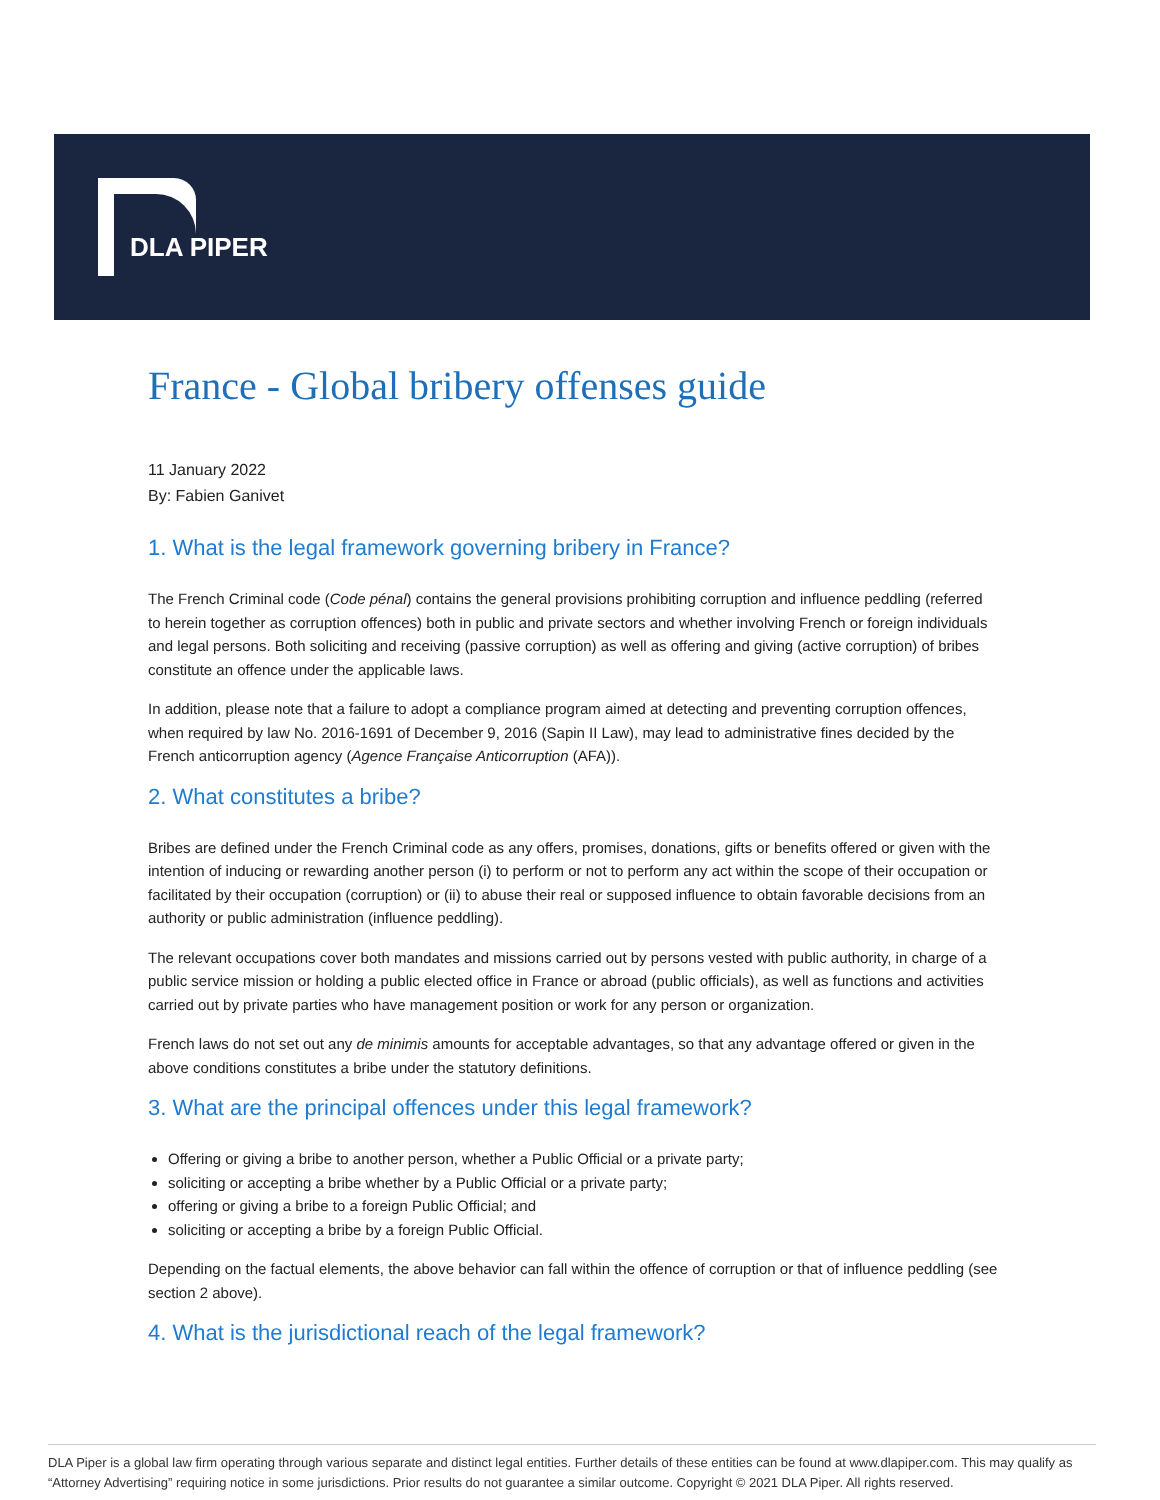DLA PIPER
France - Global bribery offenses guide
11 January 2022
By: Fabien Ganivet
1. What is the legal framework governing bribery in France?
The French Criminal code (Code pénal) contains the general provisions prohibiting corruption and influence peddling (referred to herein together as corruption offences) both in public and private sectors and whether involving French or foreign individuals and legal persons. Both soliciting and receiving (passive corruption) as well as offering and giving (active corruption) of bribes constitute an offence under the applicable laws.
In addition, please note that a failure to adopt a compliance program aimed at detecting and preventing corruption offences, when required by law No. 2016-1691 of December 9, 2016 (Sapin II Law), may lead to administrative fines decided by the French anticorruption agency (Agence Française Anticorruption (AFA)).
2. What constitutes a bribe?
Bribes are defined under the French Criminal code as any offers, promises, donations, gifts or benefits offered or given with the intention of inducing or rewarding another person (i) to perform or not to perform any act within the scope of their occupation or facilitated by their occupation (corruption) or (ii) to abuse their real or supposed influence to obtain favorable decisions from an authority or public administration (influence peddling).
The relevant occupations cover both mandates and missions carried out by persons vested with public authority, in charge of a public service mission or holding a public elected office in France or abroad (public officials), as well as functions and activities carried out by private parties who have management position or work for any person or organization.
French laws do not set out any de minimis amounts for acceptable advantages, so that any advantage offered or given in the above conditions constitutes a bribe under the statutory definitions.
3. What are the principal offences under this legal framework?
Offering or giving a bribe to another person, whether a Public Official or a private party;
soliciting or accepting a bribe whether by a Public Official or a private party;
offering or giving a bribe to a foreign Public Official; and
soliciting or accepting a bribe by a foreign Public Official.
Depending on the factual elements, the above behavior can fall within the offence of corruption or that of influence peddling (see section 2 above).
4. What is the jurisdictional reach of the legal framework?
DLA Piper is a global law firm operating through various separate and distinct legal entities. Further details of these entities can be found at www.dlapiper.com. This may qualify as “Attorney Advertising” requiring notice in some jurisdictions. Prior results do not guarantee a similar outcome. Copyright © 2021 DLA Piper. All rights reserved.